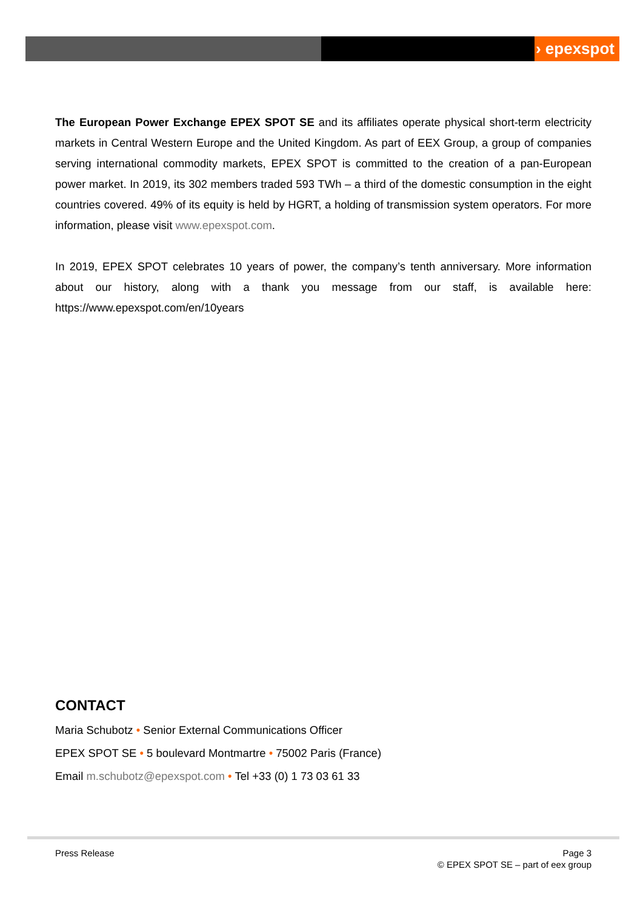› epexspot
The European Power Exchange EPEX SPOT SE and its affiliates operate physical short-term electricity markets in Central Western Europe and the United Kingdom. As part of EEX Group, a group of companies serving international commodity markets, EPEX SPOT is committed to the creation of a pan-European power market. In 2019, its 302 members traded 593 TWh – a third of the domestic consumption in the eight countries covered. 49% of its equity is held by HGRT, a holding of transmission system operators. For more information, please visit www.epexspot.com.
In 2019, EPEX SPOT celebrates 10 years of power, the company’s tenth anniversary. More information about our history, along with a thank you message from our staff, is available here: https://www.epexspot.com/en/10years
CONTACT
Maria Schubotz • Senior External Communications Officer
EPEX SPOT SE • 5 boulevard Montmartre • 75002 Paris (France)
Email m.schubotz@epexspot.com • Tel +33 (0) 1 73 03 61 33
Press Release Page 3
© EPEX SPOT SE – part of eex group